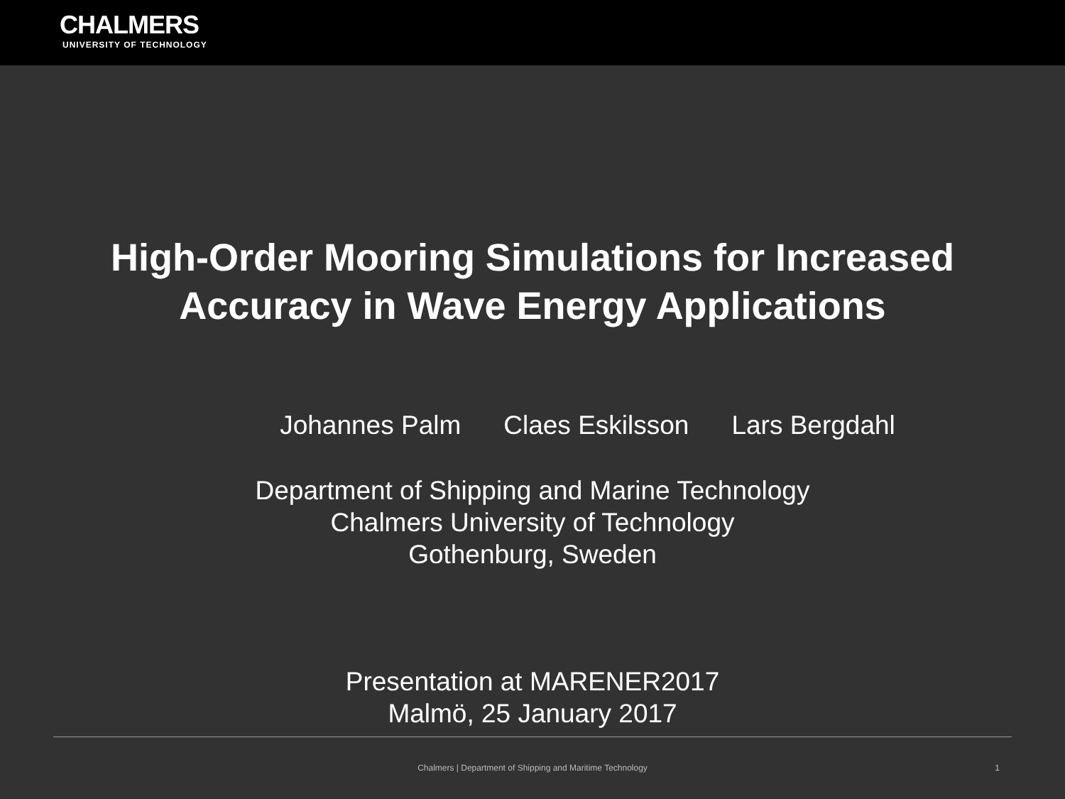CHALMERS
UNIVERSITY OF TECHNOLOGY
High-Order Mooring Simulations for Increased
Accuracy in Wave Energy Applications
Johannes Palm Claes Eskilsson Lars Bergdahl
Department of Shipping and Marine Technology
Chalmers University of Technology
Gothenburg, Sweden
Presentation at MARENER2017
Malmö, 25 January 2017
Chalmers | Department of Shipping and Maritime Technology 1